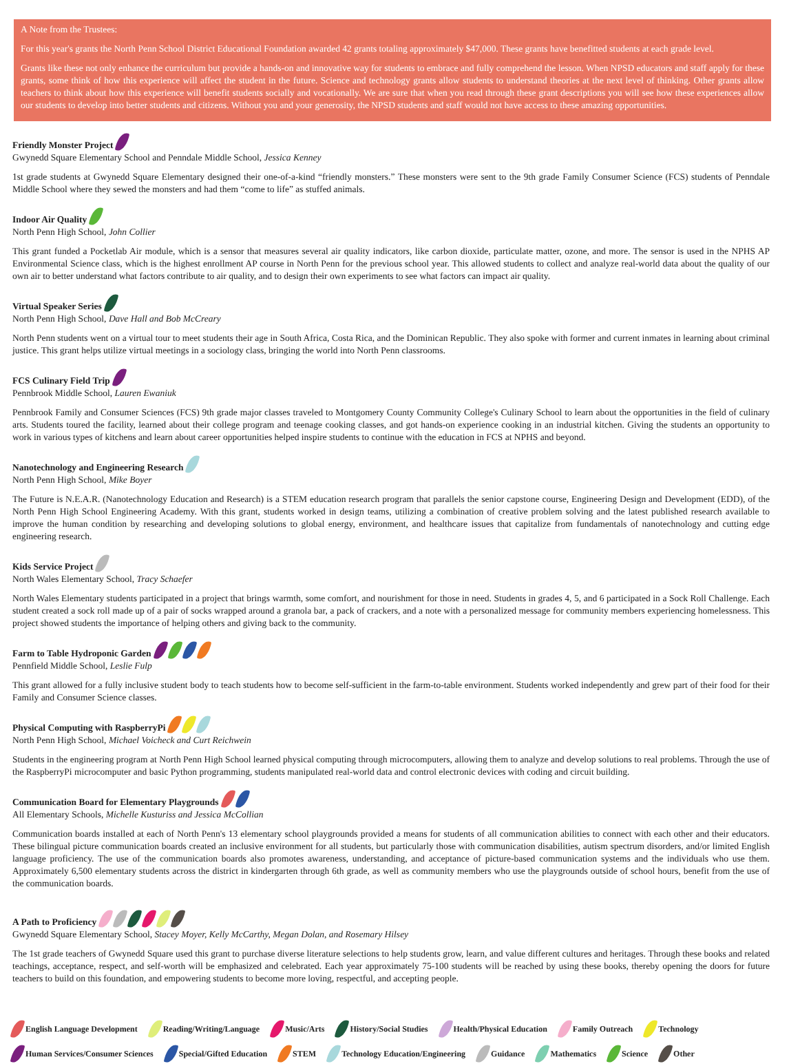A Note from the Trustees:
For this year's grants the North Penn School District Educational Foundation awarded 42 grants totaling approximately $47,000. These grants have benefitted students at each grade level.
Grants like these not only enhance the curriculum but provide a hands-on and innovative way for students to embrace and fully comprehend the lesson. When NPSD educators and staff apply for these grants, some think of how this experience will affect the student in the future. Science and technology grants allow students to understand theories at the next level of thinking. Other grants allow teachers to think about how this experience will benefit students socially and vocationally. We are sure that when you read through these grant descriptions you will see how these experiences allow our students to develop into better students and citizens. Without you and your generosity, the NPSD students and staff would not have access to these amazing opportunities.
Friendly Monster Project
Gwynedd Square Elementary School and Penndale Middle School, Jessica Kenney
1st grade students at Gwynedd Square Elementary designed their one-of-a-kind “friendly monsters.” These monsters were sent to the 9th grade Family Consumer Science (FCS) students of Penndale Middle School where they sewed the monsters and had them “come to life” as stuffed animals.
Indoor Air Quality
North Penn High School, John Collier
This grant funded a Pocketlab Air module, which is a sensor that measures several air quality indicators, like carbon dioxide, particulate matter, ozone, and more. The sensor is used in the NPHS AP Environmental Science class, which is the highest enrollment AP course in North Penn for the previous school year. This allowed students to collect and analyze real-world data about the quality of our own air to better understand what factors contribute to air quality, and to design their own experiments to see what factors can impact air quality.
Virtual Speaker Series
North Penn High School, Dave Hall and Bob McCreary
North Penn students went on a virtual tour to meet students their age in South Africa, Costa Rica, and the Dominican Republic. They also spoke with former and current inmates in learning about criminal justice. This grant helps utilize virtual meetings in a sociology class, bringing the world into North Penn classrooms.
FCS Culinary Field Trip
Pennbrook Middle School, Lauren Ewaniuk
Pennbrook Family and Consumer Sciences (FCS) 9th grade major classes traveled to Montgomery County Community College's Culinary School to learn about the opportunities in the field of culinary arts. Students toured the facility, learned about their college program and teenage cooking classes, and got hands-on experience cooking in an industrial kitchen. Giving the students an opportunity to work in various types of kitchens and learn about career opportunities helped inspire students to continue with the education in FCS at NPHS and beyond.
Nanotechnology and Engineering Research
North Penn High School, Mike Boyer
The Future is N.E.A.R. (Nanotechnology Education and Research) is a STEM education research program that parallels the senior capstone course, Engineering Design and Development (EDD), of the North Penn High School Engineering Academy. With this grant, students worked in design teams, utilizing a combination of creative problem solving and the latest published research available to improve the human condition by researching and developing solutions to global energy, environment, and healthcare issues that capitalize from fundamentals of nanotechnology and cutting edge engineering research.
Kids Service Project
North Wales Elementary School, Tracy Schaefer
North Wales Elementary students participated in a project that brings warmth, some comfort, and nourishment for those in need. Students in grades 4, 5, and 6 participated in a Sock Roll Challenge. Each student created a sock roll made up of a pair of socks wrapped around a granola bar, a pack of crackers, and a note with a personalized message for community members experiencing homelessness. This project showed students the importance of helping others and giving back to the community.
Farm to Table Hydroponic Garden
Pennfield Middle School, Leslie Fulp
This grant allowed for a fully inclusive student body to teach students how to become self-sufficient in the farm-to-table environment. Students worked independently and grew part of their food for their Family and Consumer Science classes.
Physical Computing with RaspberryPi
North Penn High School, Michael Voicheck and Curt Reichwein
Students in the engineering program at North Penn High School learned physical computing through microcomputers, allowing them to analyze and develop solutions to real problems. Through the use of the RaspberryPi microcomputer and basic Python programming, students manipulated real-world data and control electronic devices with coding and circuit building.
Communication Board for Elementary Playgrounds
All Elementary Schools, Michelle Kusturiss and Jessica McCollian
Communication boards installed at each of North Penn's 13 elementary school playgrounds provided a means for students of all communication abilities to connect with each other and their educators. These bilingual picture communication boards created an inclusive environment for all students, but particularly those with communication disabilities, autism spectrum disorders, and/or limited English language proficiency. The use of the communication boards also promotes awareness, understanding, and acceptance of picture-based communication systems and the individuals who use them. Approximately 6,500 elementary students across the district in kindergarten through 6th grade, as well as community members who use the playgrounds outside of school hours, benefit from the use of the communication boards.
A Path to Proficiency
Gwynedd Square Elementary School, Stacey Moyer, Kelly McCarthy, Megan Dolan, and Rosemary Hilsey
The 1st grade teachers of Gwynedd Square used this grant to purchase diverse literature selections to help students grow, learn, and value different cultures and heritages. Through these books and related teachings, acceptance, respect, and self-worth will be emphasized and celebrated. Each year approximately 75-100 students will be reached by using these books, thereby opening the doors for future teachers to build on this foundation, and empowering students to become more loving, respectful, and accepting people.
English Language Development Reading/Writing/Language Music/Arts History/Social Studies Health/Physical Education Family Outreach Technology Human Services/Consumer Sciences Special/Gifted Education STEM Technology Education/Engineering Guidance Mathematics Science Other